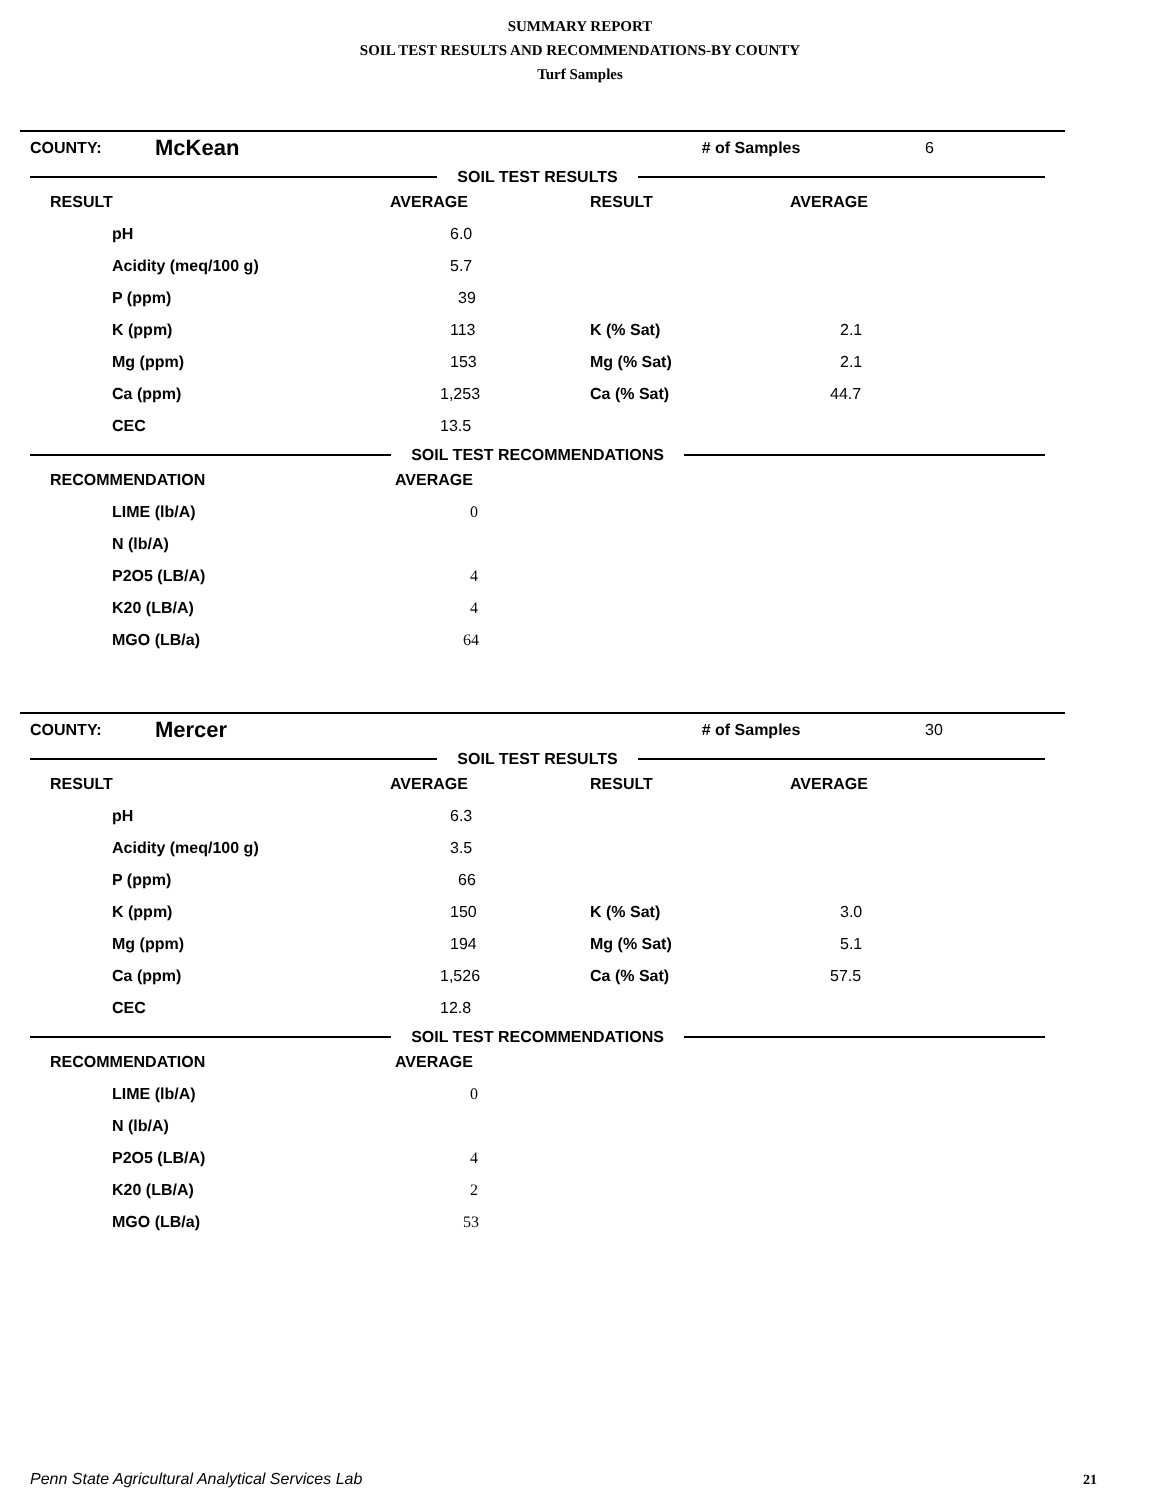SUMMARY REPORT
SOIL TEST RESULTS AND RECOMMENDATIONS-BY COUNTY
Turf Samples
| COUNTY: | McKean | # of Samples | 6 |
SOIL TEST RESULTS
| RESULT | AVERAGE | RESULT | AVERAGE |
| pH | 6.0 | | |
| Acidity (meq/100 g) | 5.7 | | |
| P (ppm) | 39 | | |
| K (ppm) | 113 | K (% Sat) | 2.1 |
| Mg (ppm) | 153 | Mg (% Sat) | 2.1 |
| Ca (ppm) | 1,253 | Ca (% Sat) | 44.7 |
| CEC | 13.5 | | |
SOIL TEST RECOMMENDATIONS
| RECOMMENDATION | AVERAGE |
| LIME (lb/A) | 0 |
| N (lb/A) | |
| P2O5 (LB/A) | 4 |
| K20 (LB/A) | 4 |
| MGO (LB/a) | 64 |
| COUNTY: | Mercer | # of Samples | 30 |
SOIL TEST RESULTS
| RESULT | AVERAGE | RESULT | AVERAGE |
| pH | 6.3 | | |
| Acidity (meq/100 g) | 3.5 | | |
| P (ppm) | 66 | | |
| K (ppm) | 150 | K (% Sat) | 3.0 |
| Mg (ppm) | 194 | Mg (% Sat) | 5.1 |
| Ca (ppm) | 1,526 | Ca (% Sat) | 57.5 |
| CEC | 12.8 | | |
SOIL TEST RECOMMENDATIONS
| RECOMMENDATION | AVERAGE |
| LIME (lb/A) | 0 |
| N (lb/A) | |
| P2O5 (LB/A) | 4 |
| K20 (LB/A) | 2 |
| MGO (LB/a) | 53 |
Penn State Agricultural Analytical Services Lab
21